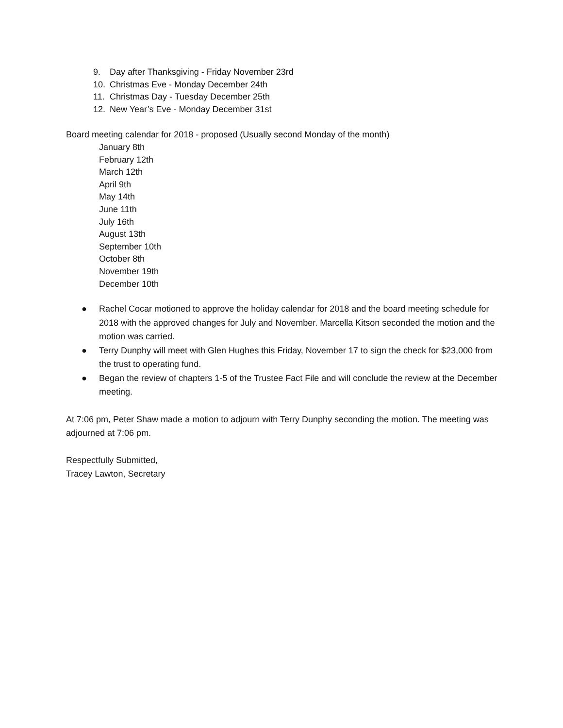9. Day after Thanksgiving - Friday November 23rd
10. Christmas Eve - Monday December 24th
11. Christmas Day - Tuesday December 25th
12. New Year’s Eve - Monday December 31st
Board meeting calendar for 2018 - proposed (Usually second Monday of the month)
January 8th
February 12th
March 12th
April 9th
May 14th
June 11th
July 16th
August 13th
September 10th
October 8th
November 19th
December 10th
● Rachel Cocar motioned to approve the holiday calendar for 2018 and the board meeting schedule for 2018 with the approved changes for July and November. Marcella Kitson seconded the motion and the motion was carried.
● Terry Dunphy will meet with Glen Hughes this Friday, November 17 to sign the check for $23,000 from the trust to operating fund.
● Began the review of chapters 1-5 of the Trustee Fact File and will conclude the review at the December meeting.
At 7:06 pm, Peter Shaw made a motion to adjourn with Terry Dunphy seconding the motion. The meeting was adjourned at 7:06 pm.
Respectfully Submitted,
Tracey Lawton, Secretary